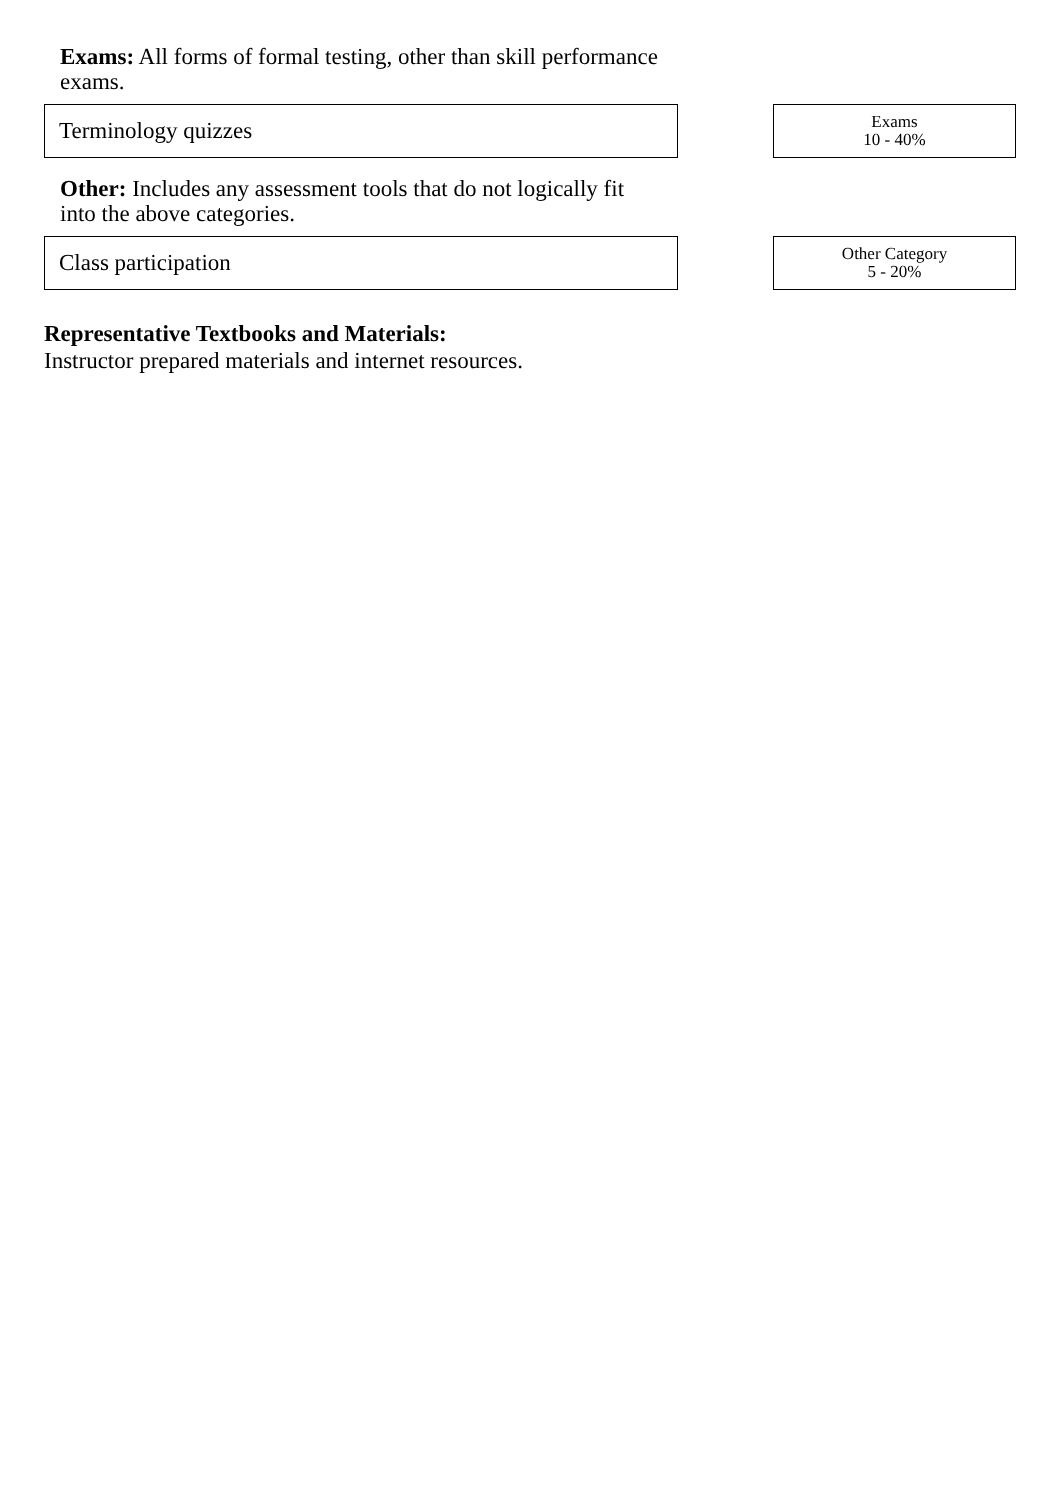Exams: All forms of formal testing, other than skill performance exams.
Terminology quizzes
Exams
10 - 40%
Other: Includes any assessment tools that do not logically fit into the above categories.
Class participation
Other Category
5 - 20%
Representative Textbooks and Materials:
Instructor prepared materials and internet resources.